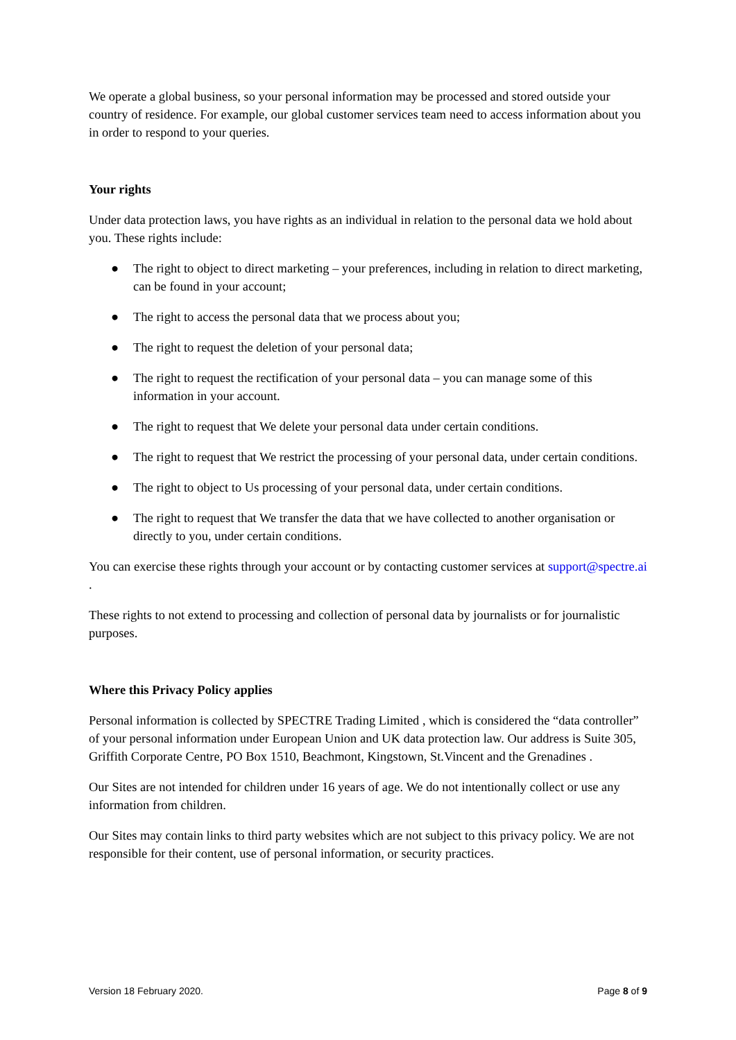We operate a global business, so your personal information may be processed and stored outside your country of residence. For example, our global customer services team need to access information about you in order to respond to your queries.
Your rights
Under data protection laws, you have rights as an individual in relation to the personal data we hold about you. These rights include:
● The right to object to direct marketing – your preferences, including in relation to direct marketing, can be found in your account;
● The right to access the personal data that we process about you;
● The right to request the deletion of your personal data;
● The right to request the rectification of your personal data – you can manage some of this information in your account.
● The right to request that We delete your personal data under certain conditions.
● The right to request that We restrict the processing of your personal data, under certain conditions.
● The right to object to Us processing of your personal data, under certain conditions.
● The right to request that We transfer the data that we have collected to another organisation or directly to you, under certain conditions.
You can exercise these rights through your account or by contacting customer services at support@spectre.ai .
These rights to not extend to processing and collection of personal data by journalists or for journalistic purposes.
Where this Privacy Policy applies
Personal information is collected by SPECTRE Trading Limited , which is considered the “data controller” of your personal information under European Union and UK data protection law. Our address is Suite 305, Griffith Corporate Centre, PO Box 1510, Beachmont, Kingstown, St.Vincent and the Grenadines .
Our Sites are not intended for children under 16 years of age. We do not intentionally collect or use any information from children.
Our Sites may contain links to third party websites which are not subject to this privacy policy. We are not responsible for their content, use of personal information, or security practices.
Version 18 February 2020. Page 8 of 9